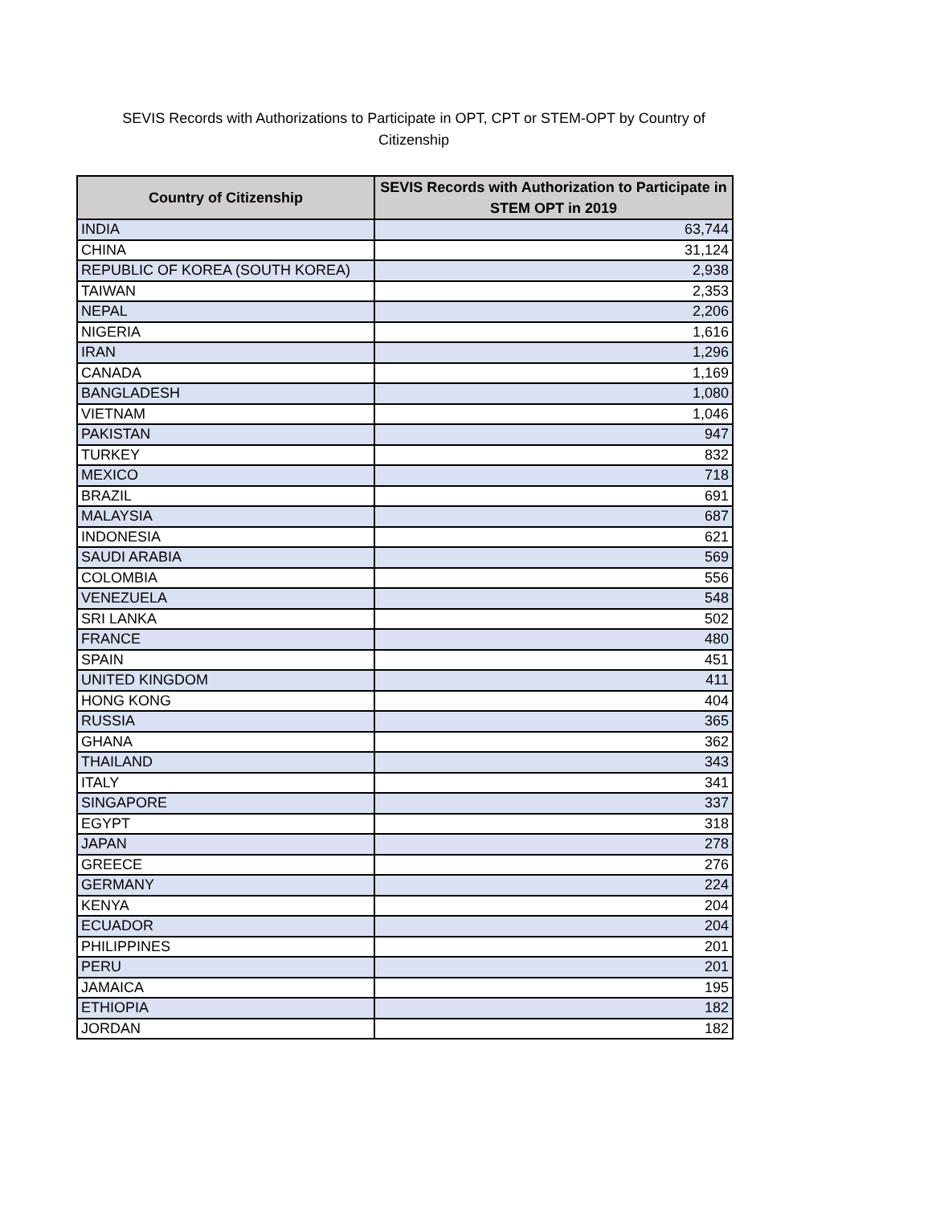SEVIS Records with Authorizations to Participate in OPT, CPT or STEM-OPT by Country of Citizenship
| Country of Citizenship | SEVIS Records with Authorization to Participate in STEM OPT in 2019 |
| --- | --- |
| INDIA | 63,744 |
| CHINA | 31,124 |
| REPUBLIC OF KOREA (SOUTH KOREA) | 2,938 |
| TAIWAN | 2,353 |
| NEPAL | 2,206 |
| NIGERIA | 1,616 |
| IRAN | 1,296 |
| CANADA | 1,169 |
| BANGLADESH | 1,080 |
| VIETNAM | 1,046 |
| PAKISTAN | 947 |
| TURKEY | 832 |
| MEXICO | 718 |
| BRAZIL | 691 |
| MALAYSIA | 687 |
| INDONESIA | 621 |
| SAUDI ARABIA | 569 |
| COLOMBIA | 556 |
| VENEZUELA | 548 |
| SRI LANKA | 502 |
| FRANCE | 480 |
| SPAIN | 451 |
| UNITED KINGDOM | 411 |
| HONG KONG | 404 |
| RUSSIA | 365 |
| GHANA | 362 |
| THAILAND | 343 |
| ITALY | 341 |
| SINGAPORE | 337 |
| EGYPT | 318 |
| JAPAN | 278 |
| GREECE | 276 |
| GERMANY | 224 |
| KENYA | 204 |
| ECUADOR | 204 |
| PHILIPPINES | 201 |
| PERU | 201 |
| JAMAICA | 195 |
| ETHIOPIA | 182 |
| JORDAN | 182 |